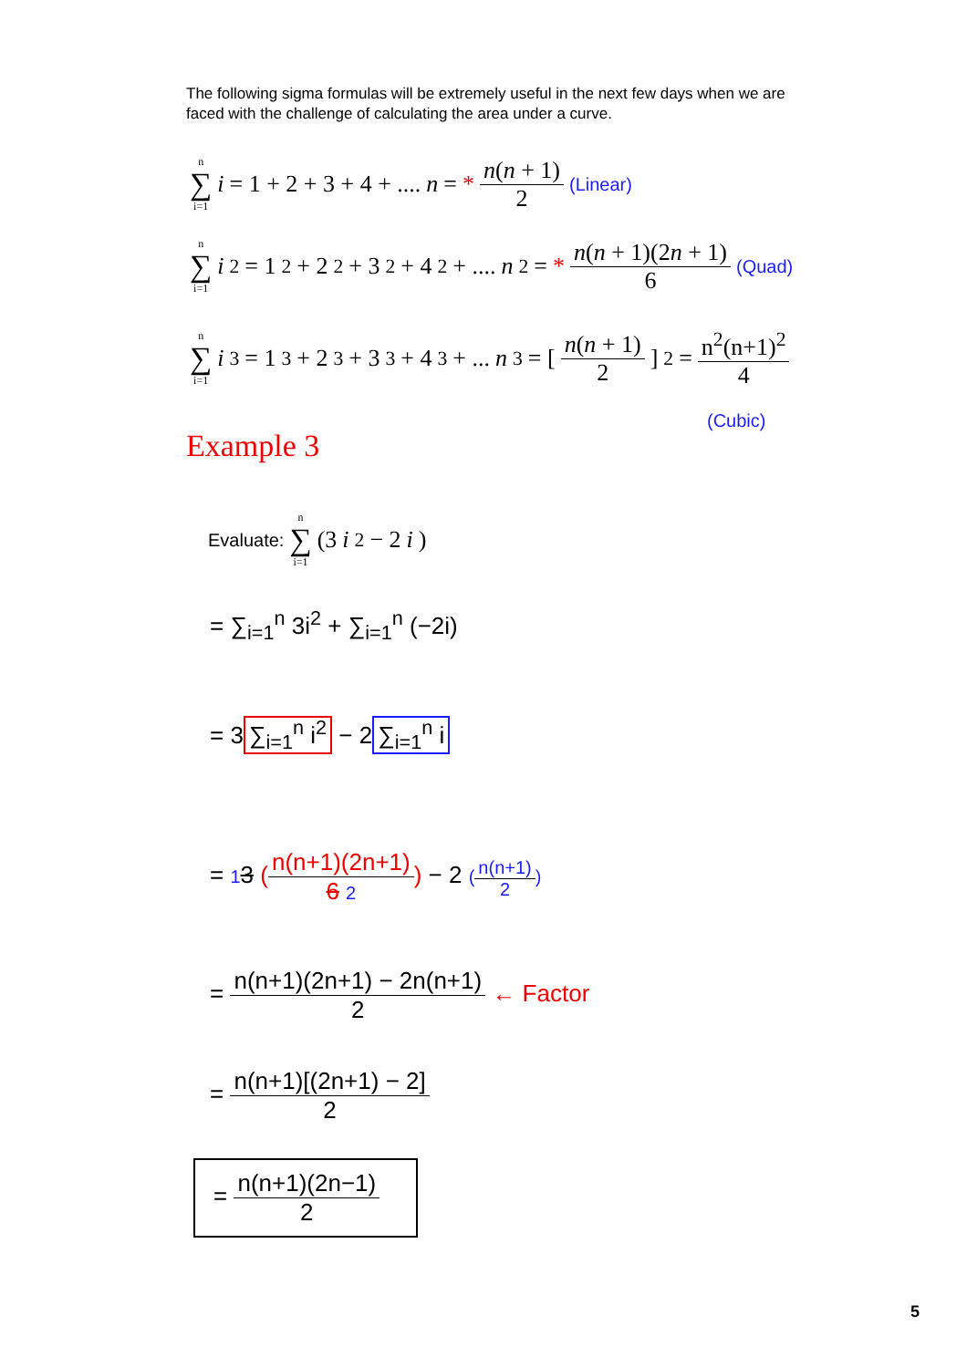The following sigma formulas will be extremely useful in the next few days when we are faced with the challenge of calculating the area under a curve.
n ∑ i=1 i = 1 + 2 + 3 + 4 + .... n = * n(n + 1) 2 (Linear)
n ∑ i=1 i<sup>2</sup> = 1<sup>2</sup> + 2<sup>2</sup> + 3<sup>2</sup> + 4<sup>2</sup> + .... n<sup>2</sup> = * n(n + 1)(2n + 1) 6 (Quad)
n ∑ i=1 i<sup>3</sup> = 1<sup>3</sup> + 2<sup>3</sup> + 3<sup>3</sup> + 4<sup>3</sup> + ... n<sup>3</sup> = [n(n + 1) 2]<sup>2</sup> = n<sup>2</sup>(n+1)<sup>2</sup> 4
(Cubic)
Example 3
Evaluate: n ∑ i=1 (3 i<sup>2</sup> − 2 i)
= ∑<sub>i=1</sub><sup>n</sup> 3i<sup>2</sup> + ∑<sub>i=1</sub><sup>n</sup> (−2i)
= 3 ∑<sub>i=1</sub><sup>n</sup> i<sup>2</sup> − 2 ∑<sub>i=1</sub><sup>n</sup> i
= 13 (n(n+1)(2n+1) 6 2) − 2 (n(n+1) 2)
= n(n+1)(2n+1) − 2n(n+1) 2 ← Factor
= n(n+1)[(2n+1) − 2] 2
= n(n+1)(2n−1) 2
5